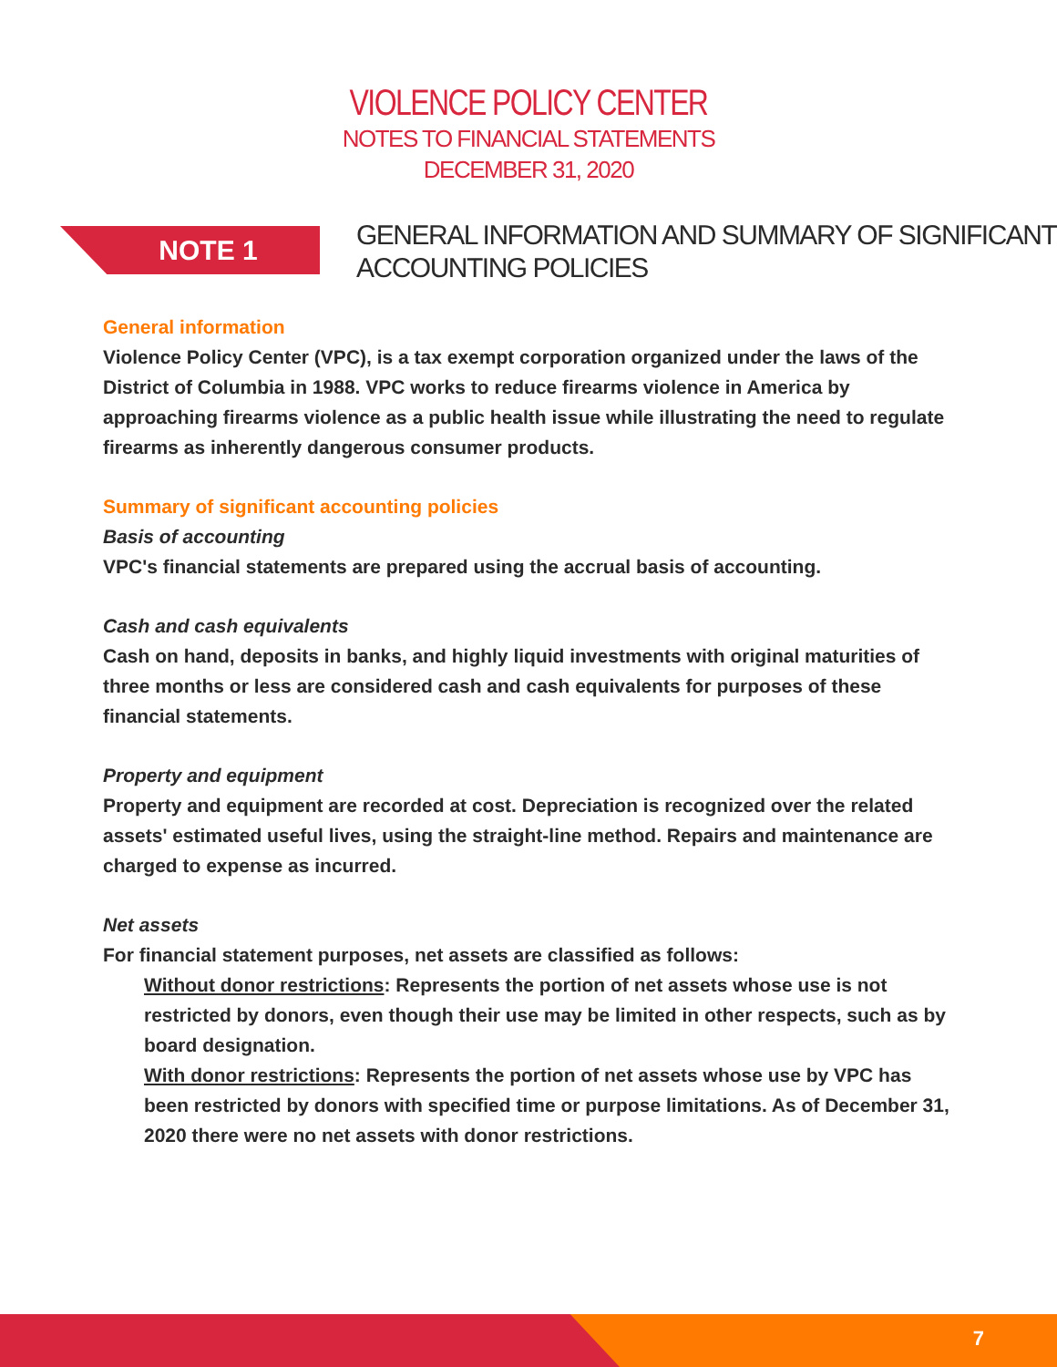VIOLENCE POLICY CENTER
NOTES TO FINANCIAL STATEMENTS
DECEMBER 31, 2020
NOTE 1
GENERAL INFORMATION AND SUMMARY OF SIGNIFICANT
ACCOUNTING POLICIES
General information
Violence Policy Center (VPC), is a tax exempt corporation organized under the laws of the District of Columbia in 1988. VPC works to reduce firearms violence in America by approaching firearms violence as a public health issue while illustrating the need to regulate firearms as inherently dangerous consumer products.
Summary of significant accounting policies
Basis of accounting
VPC's financial statements are prepared using the accrual basis of accounting.
Cash and cash equivalents
Cash on hand, deposits in banks, and highly liquid investments with original maturities of three months or less are considered cash and cash equivalents for purposes of these financial statements.
Property and equipment
Property and equipment are recorded at cost. Depreciation is recognized over the related assets' estimated useful lives, using the straight-line method. Repairs and maintenance are charged to expense as incurred.
Net assets
For financial statement purposes, net assets are classified as follows:
Without donor restrictions: Represents the portion of net assets whose use is not restricted by donors, even though their use may be limited in other respects, such as by board designation.
With donor restrictions: Represents the portion of net assets whose use by VPC has been restricted by donors with specified time or purpose limitations. As of December 31, 2020 there were no net assets with donor restrictions.
7